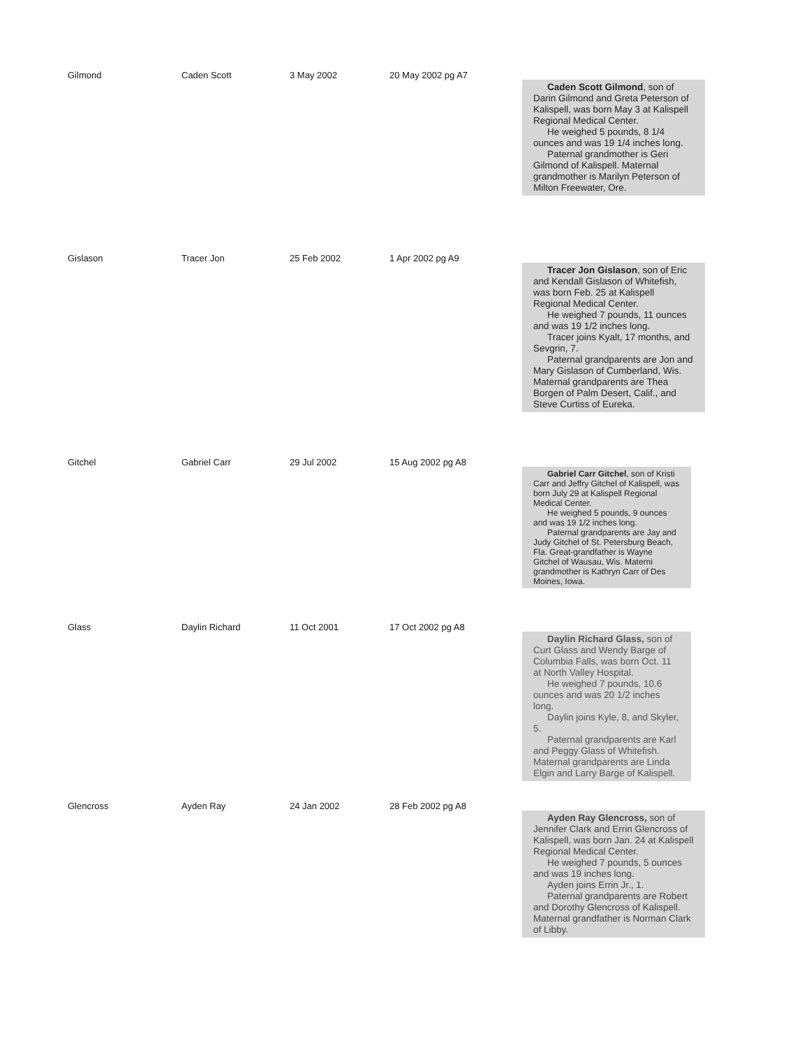| Gilmond | Caden Scott | 3 May 2002 | 20 May 2002 pg A7 | Caden Scott Gilmond , son of Darin Gilmond and Greta Peterson of Kalispell, was born May 3 at Kalispell Regional Medical Center. He weighed 5 pounds, 8 1/4 ounces and was 19 1/4 inches long. Paternal grandmother is Geri Gilmond of Kalispell. Maternal grandmother is Marilyn Peterson of Milton Freewater, Ore. |
| Gislason | Tracer Jon | 25 Feb 2002 | 1 Apr 2002 pg A9 | Tracer Jon Gislason , son of Eric and Kendall Gislason of Whitefish, was born Feb. 25 at Kalispell Regional Medical Center. He weighed 7 pounds, 11 ounces and was 19 1/2 inches long. Tracer joins Kyalt, 17 months, and Sevgrin, 7. Paternal grandparents are Jon and Mary Gislason of Cumberland, Wis. Maternal grandparents are Thea Borgen of Palm Desert, Calif., and Steve Curtiss of Eureka. |
| Gitchel | Gabriel Carr | 29 Jul 2002 | 15 Aug 2002 pg A8 | Gabriel Carr Gitchel , son of Kristi Carr and Jeffry Gitchel of Kalispell, was born July 29 at Kalispell Regional Medical Center. He weighed 5 pounds, 9 ounces and was 19 1/2 inches long. Paternal grandparents are Jay and Judy Gitchel of St. Petersburg Beach, Fla. Great-grandfather is Wayne Gitchel of Wausau, Wis. Materni grandmother is Kathryn Carr of Des Moines, Iowa. |
| Glass | Daylin Richard | 11 Oct 2001 | 17 Oct 2002 pg A8 | Daylin Richard Glass, son of Curt Glass and Wendy Barge of Columbia Falls, was born Oct. 11 at North Valley Hospital. He weighed 7 pounds, 10.6 ounces and was 20 1/2 inches long. Daylin joins Kyle, 8, and Skyler, 5. Paternal grandparents are Karl and Peggy Glass of Whitefish. Maternal grandparents are Linda Elgin and Larry Barge of Kalispell. |
| Glencross | Ayden Ray | 24 Jan 2002 | 28 Feb 2002 pg A8 | Ayden Ray Glencross, son of Jennifer Clark and Errin Glencross of Kalispell, was born Jan. 24 at Kalispell Regional Medical Center. He weighed 7 pounds, 5 ounces and was 19 inches long. Ayden joins Errin Jr., 1. Paternal grandparents are Robert and Dorothy Glencross of Kalispell. Maternal grandfather is Norman Clark of Libby. |